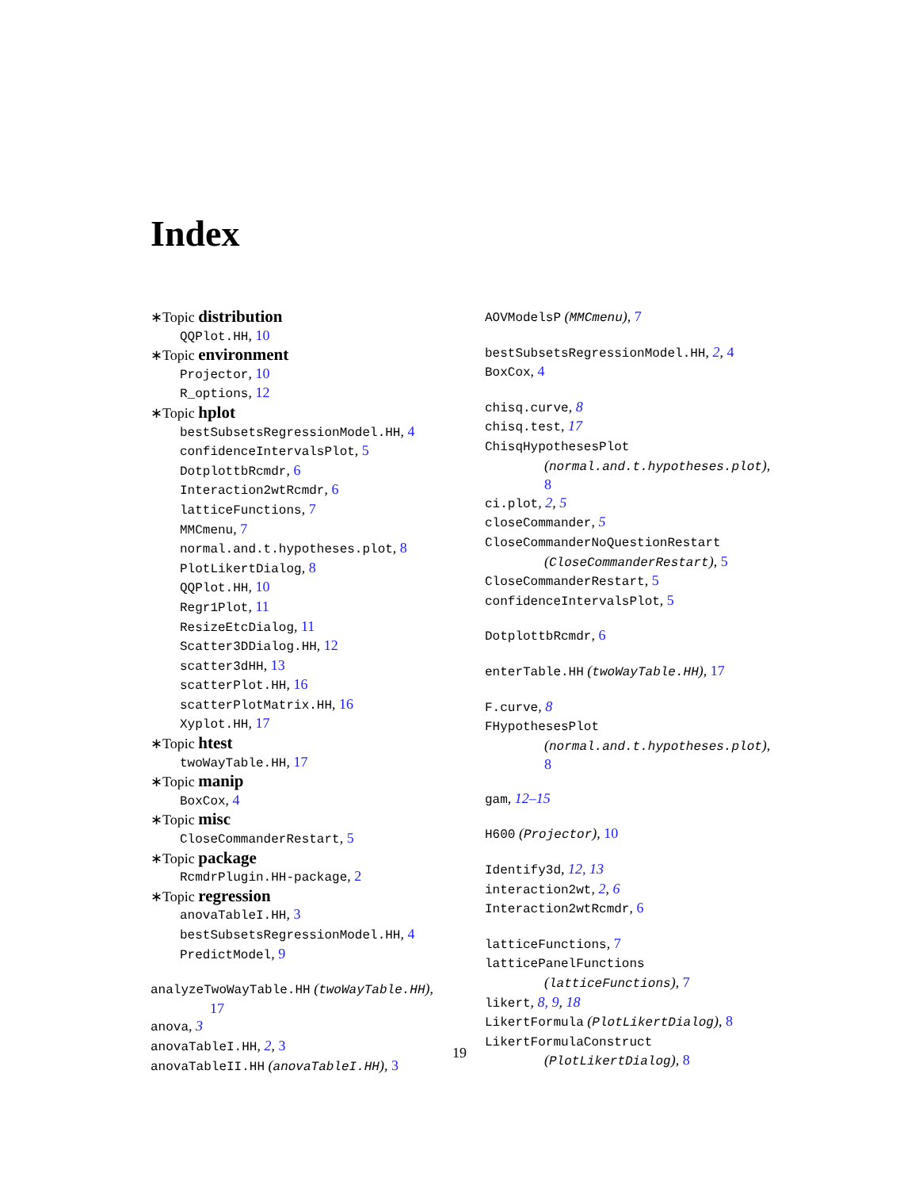Index
∗Topic distribution
QQPlot.HH, 10
∗Topic environment
Projector, 10
R_options, 12
∗Topic hplot
bestSubsetsRegressionModel.HH, 4
confidenceIntervalsPlot, 5
DotplottbRcmdr, 6
Interaction2wtRcmdr, 6
latticeFunctions, 7
MMCmenu, 7
normal.and.t.hypotheses.plot, 8
PlotLikertDialog, 8
QQPlot.HH, 10
Regr1Plot, 11
ResizeEtcDialog, 11
Scatter3DDialog.HH, 12
scatter3dHH, 13
scatterPlot.HH, 16
scatterPlotMatrix.HH, 16
Xyplot.HH, 17
∗Topic htest
twoWayTable.HH, 17
∗Topic manip
BoxCox, 4
∗Topic misc
CloseCommanderRestart, 5
∗Topic package
RcmdrPlugin.HH-package, 2
∗Topic regression
anovaTableI.HH, 3
bestSubsetsRegressionModel.HH, 4
PredictModel, 9
analyzeTwoWayTable.HH (twoWayTable.HH),
17
anova, 3
anovaTableI.HH, 2, 3
anovaTableII.HH (anovaTableI.HH), 3
AOVModelsP (MMCmenu), 7
bestSubsetsRegressionModel.HH, 2, 4
BoxCox, 4
chisq.curve, 8
chisq.test, 17
ChisqHypothesesPlot
(normal.and.t.hypotheses.plot),
8
ci.plot, 2, 5
closeCommander, 5
CloseCommanderNoQuestionRestart
(CloseCommanderRestart), 5
CloseCommanderRestart, 5
confidenceIntervalsPlot, 5
DotplottbRcmdr, 6
enterTable.HH (twoWayTable.HH), 17
F.curve, 8
FHypothesesPlot
(normal.and.t.hypotheses.plot),
8
gam, 12–15
H600 (Projector), 10
Identify3d, 12, 13
interaction2wt, 2, 6
Interaction2wtRcmdr, 6
latticeFunctions, 7
latticePanelFunctions
(latticeFunctions), 7
likert, 8, 9, 18
LikertFormula (PlotLikertDialog), 8
LikertFormulaConstruct
(PlotLikertDialog), 8
19